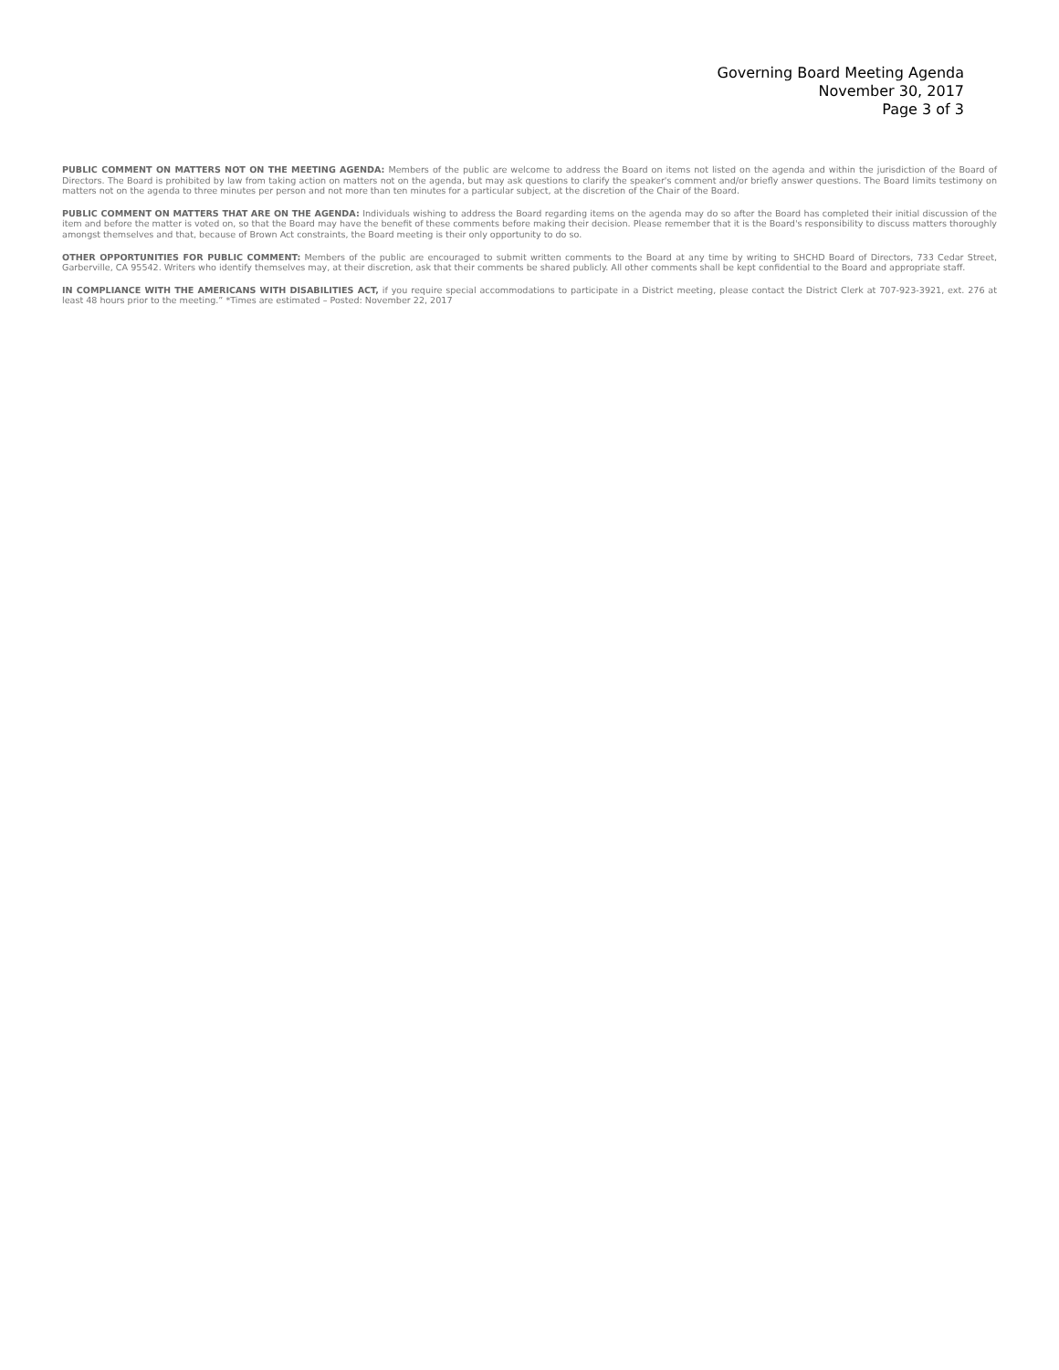Governing Board Meeting Agenda
November 30, 2017
Page 3 of 3
PUBLIC COMMENT ON MATTERS NOT ON THE MEETING AGENDA: Members of the public are welcome to address the Board on items not listed on the agenda and within the jurisdiction of the Board of Directors. The Board is prohibited by law from taking action on matters not on the agenda, but may ask questions to clarify the speaker's comment and/or briefly answer questions. The Board limits testimony on matters not on the agenda to three minutes per person and not more than ten minutes for a particular subject, at the discretion of the Chair of the Board.
PUBLIC COMMENT ON MATTERS THAT ARE ON THE AGENDA: Individuals wishing to address the Board regarding items on the agenda may do so after the Board has completed their initial discussion of the item and before the matter is voted on, so that the Board may have the benefit of these comments before making their decision. Please remember that it is the Board's responsibility to discuss matters thoroughly amongst themselves and that, because of Brown Act constraints, the Board meeting is their only opportunity to do so.
OTHER OPPORTUNITIES FOR PUBLIC COMMENT: Members of the public are encouraged to submit written comments to the Board at any time by writing to SHCHD Board of Directors, 733 Cedar Street, Garberville, CA 95542. Writers who identify themselves may, at their discretion, ask that their comments be shared publicly. All other comments shall be kept confidential to the Board and appropriate staff.
IN COMPLIANCE WITH THE AMERICANS WITH DISABILITIES ACT, if you require special accommodations to participate in a District meeting, please contact the District Clerk at 707-923-3921, ext. 276 at least 48 hours prior to the meeting.” *Times are estimated – Posted: November 22, 2017